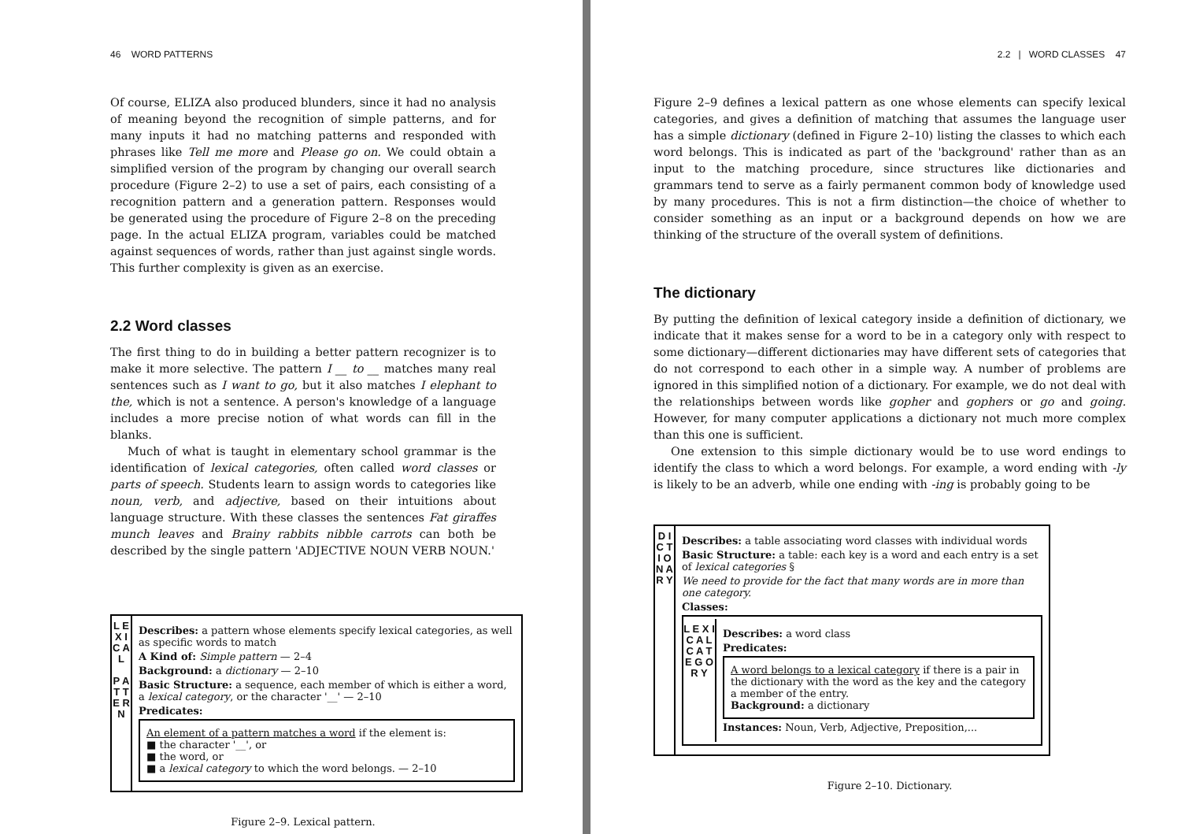46 WORD PATTERNS
Of course, ELIZA also produced blunders, since it had no analysis of meaning beyond the recognition of simple patterns, and for many inputs it had no matching patterns and responded with phrases like Tell me more and Please go on. We could obtain a simplified version of the program by changing our overall search procedure (Figure 2–2) to use a set of pairs, each consisting of a recognition pattern and a generation pattern. Responses would be generated using the procedure of Figure 2–8 on the preceding page. In the actual ELIZA program, variables could be matched against sequences of words, rather than just against single words. This further complexity is given as an exercise.
2.2 Word classes
The first thing to do in building a better pattern recognizer is to make it more selective. The pattern I __ to __ matches many real sentences such as I want to go, but it also matches I elephant to the, which is not a sentence. A person's knowledge of a language includes a more precise notion of what words can fill in the blanks.
Much of what is taught in elementary school grammar is the identification of lexical categories, often called word classes or parts of speech. Students learn to assign words to categories like noun, verb, and adjective, based on their intuitions about language structure. With these classes the sentences Fat giraffes munch leaves and Brainy rabbits nibble carrots can both be described by the single pattern 'ADJECTIVE NOUN VERB NOUN.'
L E X I C A L
P A T T E R N
Describes: a pattern whose elements specify lexical categories, as well as specific words to match
A Kind of: Simple pattern — 2–4
Background: a dictionary — 2–10
Basic Structure: a sequence, each member of which is either a word, a lexical category, or the character '__' — 2–10
Predicates:
An element of a pattern matches a word if the element is:
■ the character '__', or
■ the word, or
■ a lexical category to which the word belongs. — 2–10
Figure 2–9. Lexical pattern.
2.2 | WORD CLASSES 47
Figure 2–9 defines a lexical pattern as one whose elements can specify lexical categories, and gives a definition of matching that assumes the language user has a simple dictionary (defined in Figure 2–10) listing the classes to which each word belongs. This is indicated as part of the 'background' rather than as an input to the matching procedure, since structures like dictionaries and grammars tend to serve as a fairly permanent common body of knowledge used by many procedures. This is not a firm distinction—the choice of whether to consider something as an input or a background depends on how we are thinking of the structure of the overall system of definitions.
The dictionary
By putting the definition of lexical category inside a definition of dictionary, we indicate that it makes sense for a word to be in a category only with respect to some dictionary—different dictionaries may have different sets of categories that do not correspond to each other in a simple way. A number of problems are ignored in this simplified notion of a dictionary. For example, we do not deal with the relationships between words like gopher and gophers or go and going. However, for many computer applications a dictionary not much more complex than this one is sufficient.
One extension to this simple dictionary would be to use word endings to identify the class to which a word belongs. For example, a word ending with -ly is likely to be an adverb, while one ending with -ing is probably going to be
D I C T I O N A R Y
Describes: a table associating word classes with individual words
Basic Structure: a table: each key is a word and each entry is a set of lexical categories §
We need to provide for the fact that many words are in more than one category.
Classes:
L E X I C A L
C A T E G O R Y
Describes: a word class
Predicates:
A word belongs to a lexical category if there is a pair in the dictionary with the word as the key and the category a member of the entry.
Background: a dictionary
Instances: Noun, Verb, Adjective, Preposition,...
Figure 2–10. Dictionary.